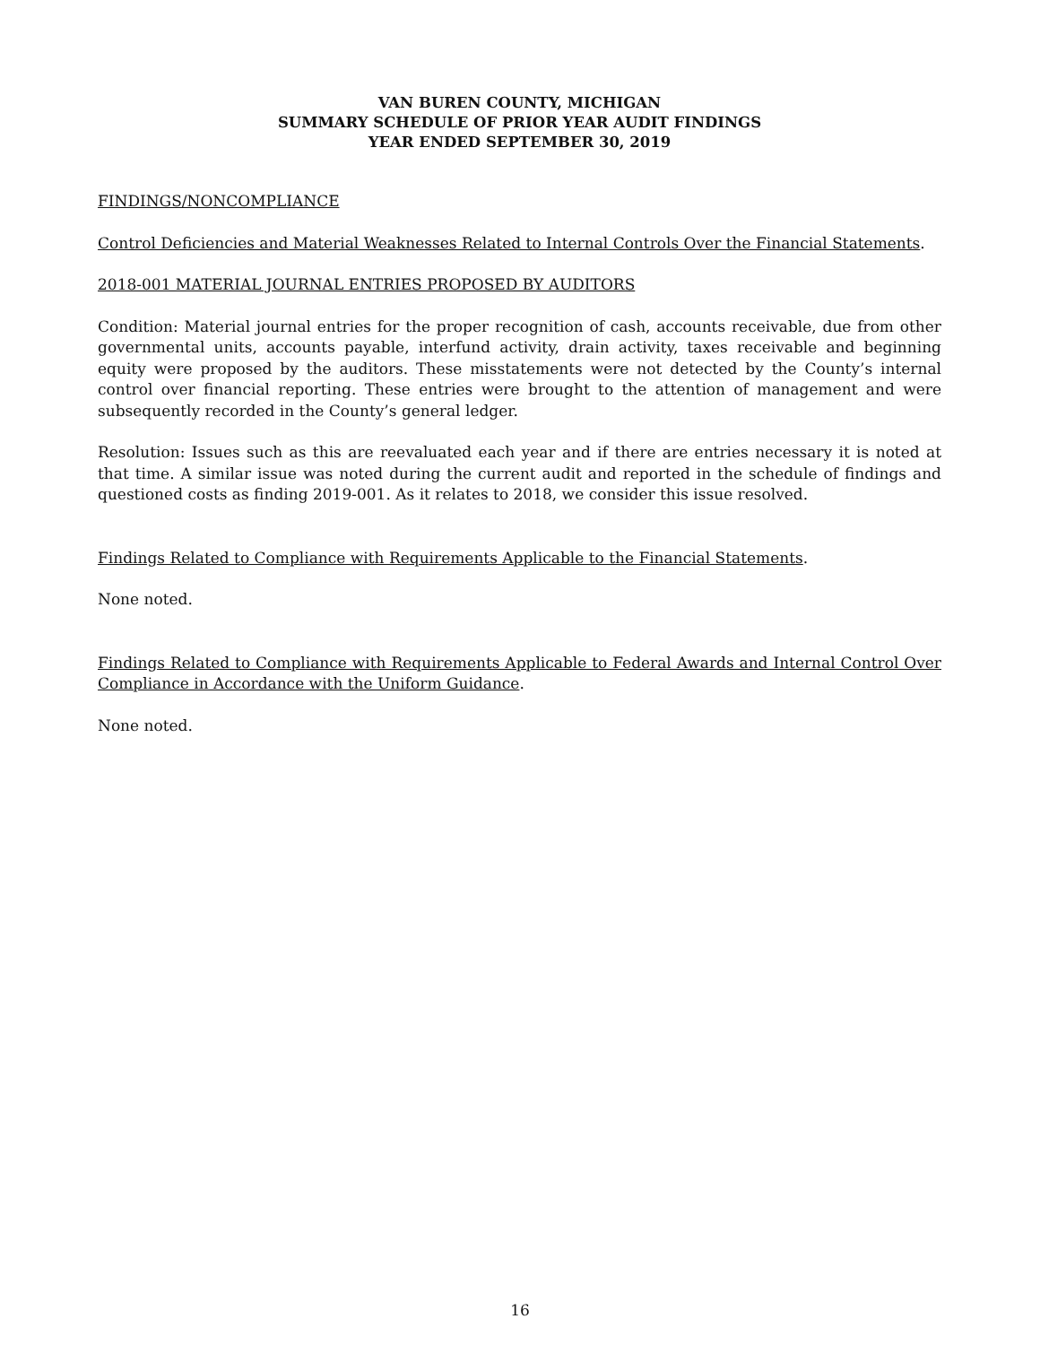VAN BUREN COUNTY, MICHIGAN
SUMMARY SCHEDULE OF PRIOR YEAR AUDIT FINDINGS
YEAR ENDED SEPTEMBER 30, 2019
FINDINGS/NONCOMPLIANCE
Control Deficiencies and Material Weaknesses Related to Internal Controls Over the Financial Statements.
2018-001 MATERIAL JOURNAL ENTRIES PROPOSED BY AUDITORS
Condition: Material journal entries for the proper recognition of cash, accounts receivable, due from other governmental units, accounts payable, interfund activity, drain activity, taxes receivable and beginning equity were proposed by the auditors. These misstatements were not detected by the County’s internal control over financial reporting. These entries were brought to the attention of management and were subsequently recorded in the County’s general ledger.
Resolution: Issues such as this are reevaluated each year and if there are entries necessary it is noted at that time. A similar issue was noted during the current audit and reported in the schedule of findings and questioned costs as finding 2019-001. As it relates to 2018, we consider this issue resolved.
Findings Related to Compliance with Requirements Applicable to the Financial Statements.
None noted.
Findings Related to Compliance with Requirements Applicable to Federal Awards and Internal Control Over Compliance in Accordance with the Uniform Guidance.
None noted.
16